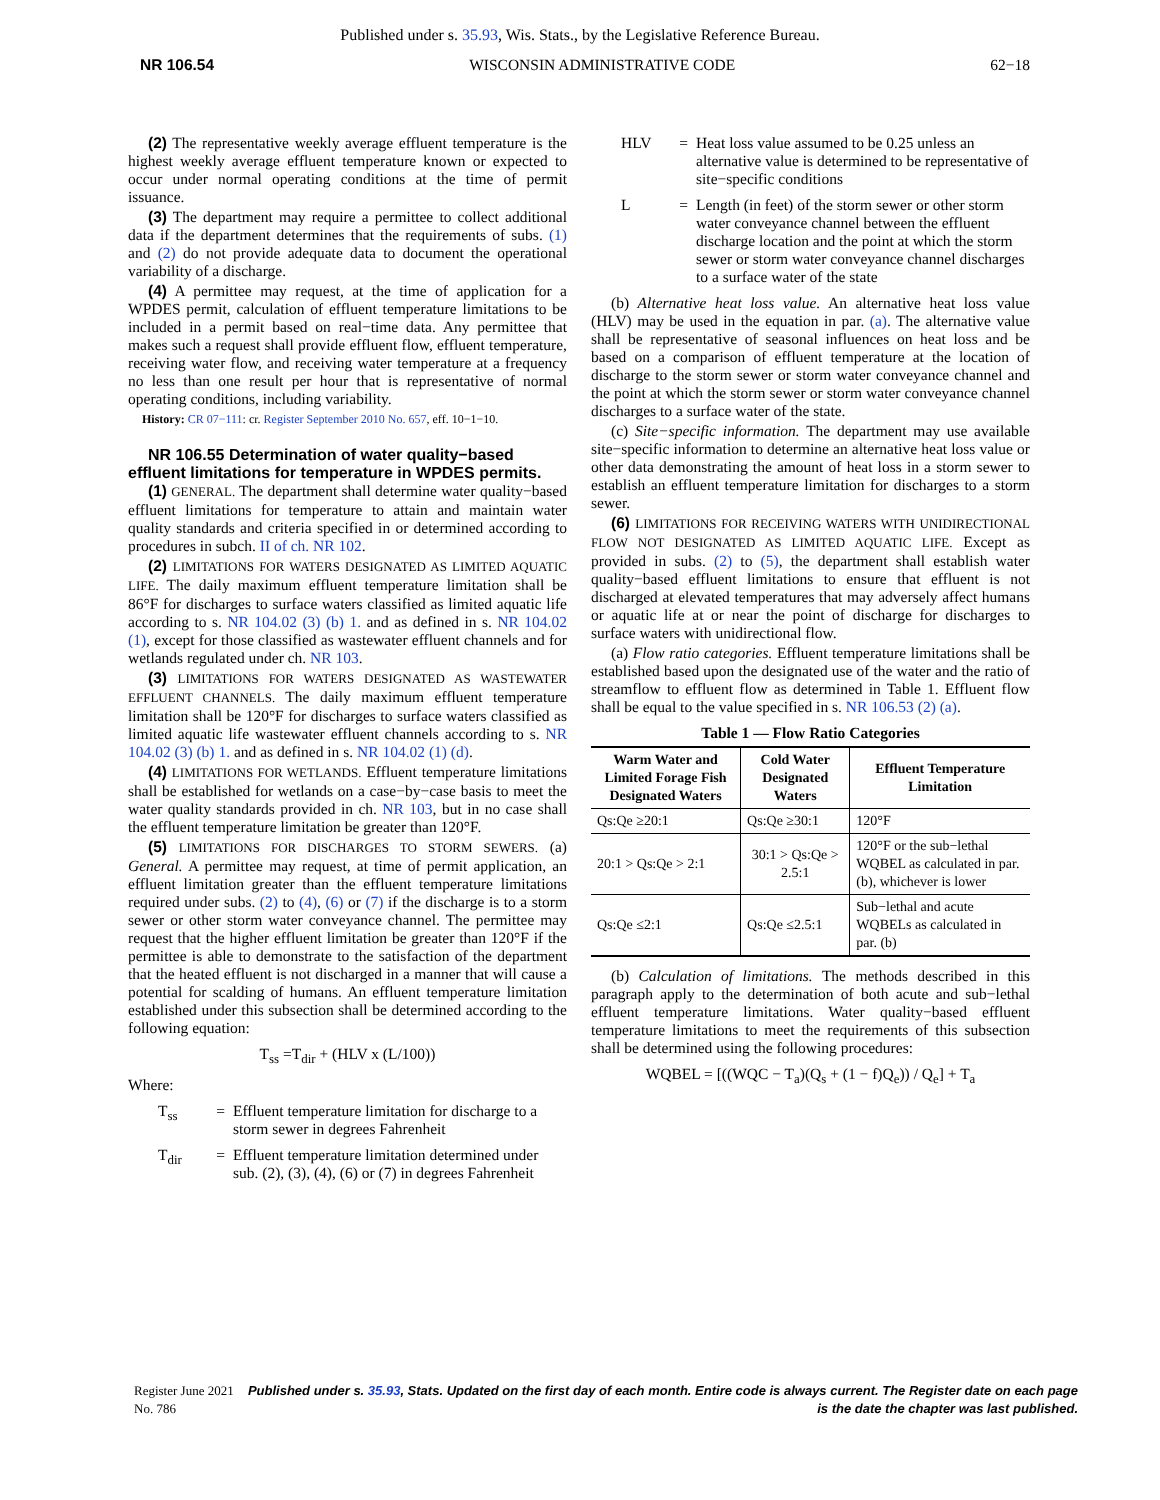Published under s. 35.93, Wis. Stats., by the Legislative Reference Bureau.
NR 106.54 WISCONSIN ADMINISTRATIVE CODE 62−18
(2) The representative weekly average effluent temperature is the highest weekly average effluent temperature known or expected to occur under normal operating conditions at the time of permit issuance.
(3) The department may require a permittee to collect additional data if the department determines that the requirements of subs. (1) and (2) do not provide adequate data to document the operational variability of a discharge.
(4) A permittee may request, at the time of application for a WPDES permit, calculation of effluent temperature limitations to be included in a permit based on real−time data. Any permittee that makes such a request shall provide effluent flow, effluent temperature, receiving water flow, and receiving water temperature at a frequency no less than one result per hour that is representative of normal operating conditions, including variability.
History: CR 07−111: cr. Register September 2010 No. 657, eff. 10−1−10.
NR 106.55 Determination of water quality−based effluent limitations for temperature in WPDES permits.
(1) GENERAL. The department shall determine water quality−based effluent limitations for temperature to attain and maintain water quality standards and criteria specified in or determined according to procedures in subch. II of ch. NR 102.
(2) LIMITATIONS FOR WATERS DESIGNATED AS LIMITED AQUATIC LIFE. The daily maximum effluent temperature limitation shall be 86°F for discharges to surface waters classified as limited aquatic life according to s. NR 104.02 (3) (b) 1. and as defined in s. NR 104.02 (1), except for those classified as wastewater effluent channels and for wetlands regulated under ch. NR 103.
(3) LIMITATIONS FOR WATERS DESIGNATED AS WASTEWATER EFFLUENT CHANNELS. The daily maximum effluent temperature limitation shall be 120°F for discharges to surface waters classified as limited aquatic life wastewater effluent channels according to s. NR 104.02 (3) (b) 1. and as defined in s. NR 104.02 (1) (d).
(4) LIMITATIONS FOR WETLANDS. Effluent temperature limitations shall be established for wetlands on a case−by−case basis to meet the water quality standards provided in ch. NR 103, but in no case shall the effluent temperature limitation be greater than 120°F.
(5) LIMITATIONS FOR DISCHARGES TO STORM SEWERS. (a) General. A permittee may request, at time of permit application, an effluent limitation greater than the effluent temperature limitations required under subs. (2) to (4), (6) or (7) if the discharge is to a storm sewer or other storm water conveyance channel. The permittee may request that the higher effluent limitation be greater than 120°F if the permittee is able to demonstrate to the satisfaction of the department that the heated effluent is not discharged in a manner that will cause a potential for scalding of humans. An effluent temperature limitation established under this subsection shall be determined according to the following equation:
T<sub>ss</sub> =T<sub>dir</sub> + (HLV x (L/100))
Where:
T<sub>ss</sub> = Effluent temperature limitation for discharge to a storm sewer in degrees Fahrenheit
T<sub>dir</sub> = Effluent temperature limitation determined under sub. (2), (3), (4), (6) or (7) in degrees Fahrenheit
HLV = Heat loss value assumed to be 0.25 unless an alternative value is determined to be representative of site−specific conditions
L = Length (in feet) of the storm sewer or other storm water conveyance channel between the effluent discharge location and the point at which the storm sewer or storm water conveyance channel discharges to a surface water of the state
(b) Alternative heat loss value. An alternative heat loss value (HLV) may be used in the equation in par. (a). The alternative value shall be representative of seasonal influences on heat loss and be based on a comparison of effluent temperature at the location of discharge to the storm sewer or storm water conveyance channel and the point at which the storm sewer or storm water conveyance channel discharges to a surface water of the state.
(c) Site−specific information. The department may use available site−specific information to determine an alternative heat loss value or other data demonstrating the amount of heat loss in a storm sewer to establish an effluent temperature limitation for discharges to a storm sewer.
(6) LIMITATIONS FOR RECEIVING WATERS WITH UNIDIRECTIONAL FLOW NOT DESIGNATED AS LIMITED AQUATIC LIFE. Except as provided in subs. (2) to (5), the department shall establish water quality−based effluent limitations to ensure that effluent is not discharged at elevated temperatures that may adversely affect humans or aquatic life at or near the point of discharge for discharges to surface waters with unidirectional flow.
(a) Flow ratio categories. Effluent temperature limitations shall be established based upon the designated use of the water and the ratio of streamflow to effluent flow as determined in Table 1. Effluent flow shall be equal to the value specified in s. NR 106.53 (2) (a).
Table 1 — Flow Ratio Categories
| Warm Water and Limited Forage Fish Designated Waters | Cold Water Designated Waters | Effluent Temperature Limitation |
| --- | --- | --- |
| Qs:Qe ≥20:1 | Qs:Qe ≥30:1 | 120°F |
| 20:1 > Qs:Qe > 2:1 | 30:1 > Qs:Qe > 2.5:1 | 120°F or the sub−lethal WQBEL as calculated in par. (b), whichever is lower |
| Qs:Qe ≤2:1 | Qs:Qe ≤2.5:1 | Sub−lethal and acute WQBELs as calculated in par. (b) |
(b) Calculation of limitations. The methods described in this paragraph apply to the determination of both acute and sub−lethal effluent temperature limitations. Water quality−based effluent temperature limitations to meet the requirements of this subsection shall be determined using the following procedures:
WQBEL = [((WQC − T<sub>a</sub>)(Q<sub>s</sub> + (1 − f)Q<sub>e</sub>)) / Q<sub>e</sub>] + T<sub>a</sub>
Register June 2021 No. 786 Published under s. 35.93, Stats. Updated on the first day of each month. Entire code is always current. The Register date on each page is the date the chapter was last published.